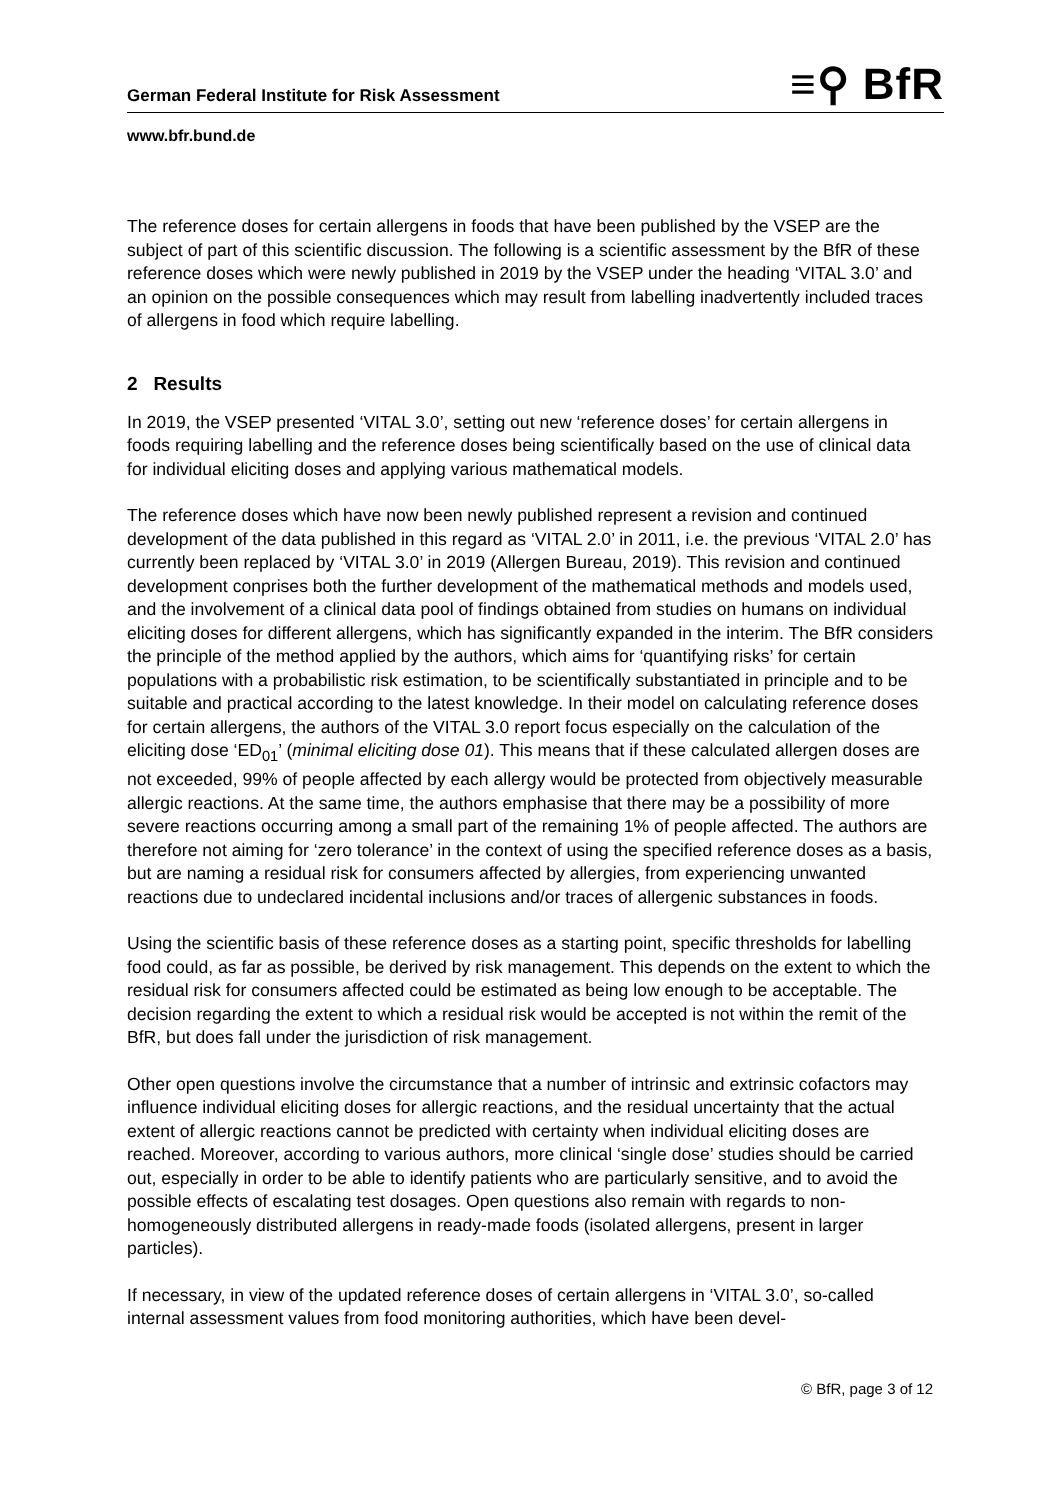German Federal Institute for Risk Assessment ≡⚲ BfR
www.bfr.bund.de
The reference doses for certain allergens in foods that have been published by the VSEP are the subject of part of this scientific discussion. The following is a scientific assessment by the BfR of these reference doses which were newly published in 2019 by the VSEP under the heading ‘VITAL 3.0’ and an opinion on the possible consequences which may result from labelling inadvertently included traces of allergens in food which require labelling.
2 Results
In 2019, the VSEP presented ‘VITAL 3.0’, setting out new ‘reference doses’ for certain allergens in foods requiring labelling and the reference doses being scientifically based on the use of clinical data for individual eliciting doses and applying various mathematical models.
The reference doses which have now been newly published represent a revision and continued development of the data published in this regard as ‘VITAL 2.0’ in 2011, i.e. the previous ‘VITAL 2.0’ has currently been replaced by ‘VITAL 3.0’ in 2019 (Allergen Bureau, 2019). This revision and continued development conprises both the further development of the mathematical methods and models used, and the involvement of a clinical data pool of findings obtained from studies on humans on individual eliciting doses for different allergens, which has significantly expanded in the interim. The BfR considers the principle of the method applied by the authors, which aims for ‘quantifying risks’ for certain populations with a probabilistic risk estimation, to be scientifically substantiated in principle and to be suitable and practical according to the latest knowledge. In their model on calculating reference doses for certain allergens, the authors of the VITAL 3.0 report focus especially on the calculation of the eliciting dose ‘ED<sub>01</sub>’ (minimal eliciting dose 01). This means that if these calculated allergen doses are not exceeded, 99% of people affected by each allergy would be protected from objectively measurable allergic reactions. At the same time, the authors emphasise that there may be a possibility of more severe reactions occurring among a small part of the remaining 1% of people affected. The authors are therefore not aiming for ‘zero tolerance’ in the context of using the specified reference doses as a basis, but are naming a residual risk for consumers affected by allergies, from experiencing unwanted reactions due to undeclared incidental inclusions and/or traces of allergenic substances in foods.
Using the scientific basis of these reference doses as a starting point, specific thresholds for labelling food could, as far as possible, be derived by risk management. This depends on the extent to which the residual risk for consumers affected could be estimated as being low enough to be acceptable. The decision regarding the extent to which a residual risk would be accepted is not within the remit of the BfR, but does fall under the jurisdiction of risk management.
Other open questions involve the circumstance that a number of intrinsic and extrinsic cofactors may influence individual eliciting doses for allergic reactions, and the residual uncertainty that the actual extent of allergic reactions cannot be predicted with certainty when individual eliciting doses are reached. Moreover, according to various authors, more clinical ‘single dose’ studies should be carried out, especially in order to be able to identify patients who are particularly sensitive, and to avoid the possible effects of escalating test dosages. Open questions also remain with regards to non-homogeneously distributed allergens in ready-made foods (isolated allergens, present in larger particles).
If necessary, in view of the updated reference doses of certain allergens in ‘VITAL 3.0’, so-called internal assessment values from food monitoring authorities, which have been devel-
© BfR, page 3 of 12